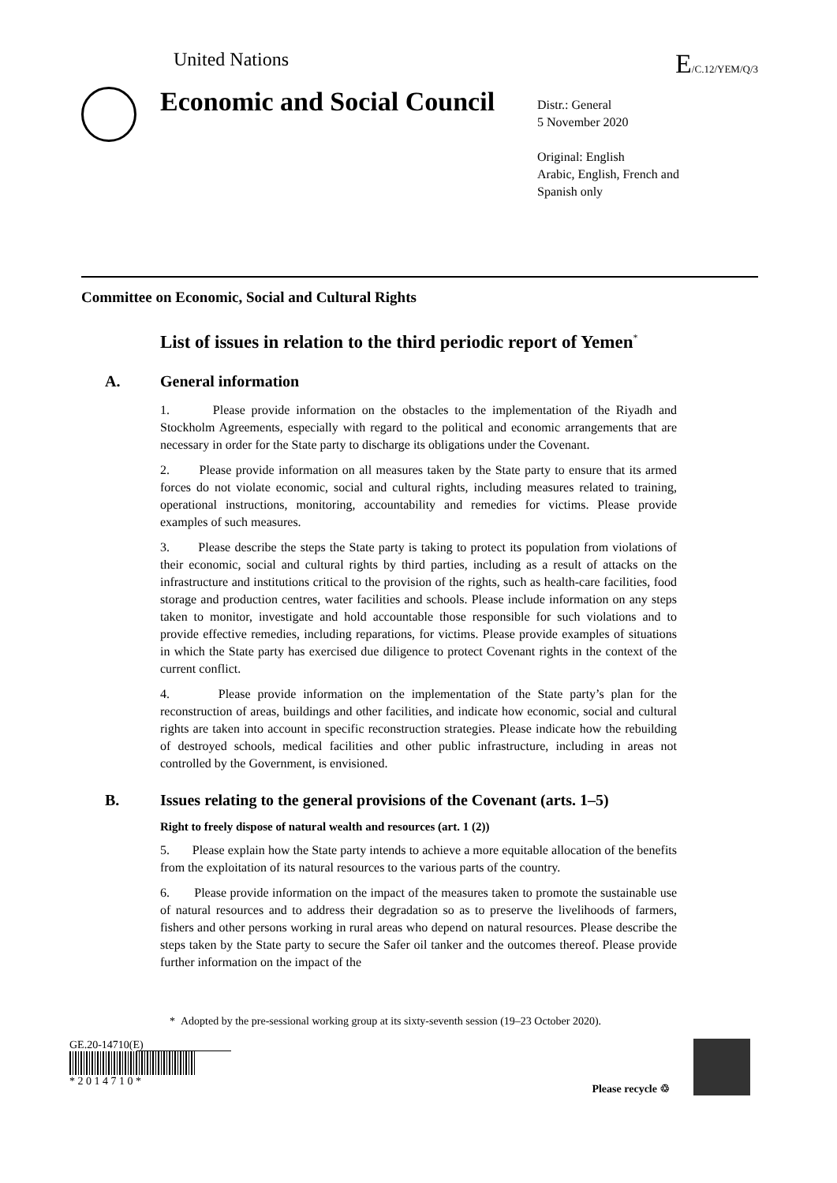United Nations
E/C.12/YEM/Q/3
Economic and Social Council
Distr.: General
5 November 2020
Original: English
Arabic, English, French and
Spanish only
Committee on Economic, Social and Cultural Rights
List of issues in relation to the third periodic report of Yemen<sup>*</sup>
A. General information
1. Please provide information on the obstacles to the implementation of the Riyadh and Stockholm Agreements, especially with regard to the political and economic arrangements that are necessary in order for the State party to discharge its obligations under the Covenant.
2. Please provide information on all measures taken by the State party to ensure that its armed forces do not violate economic, social and cultural rights, including measures related to training, operational instructions, monitoring, accountability and remedies for victims. Please provide examples of such measures.
3. Please describe the steps the State party is taking to protect its population from violations of their economic, social and cultural rights by third parties, including as a result of attacks on the infrastructure and institutions critical to the provision of the rights, such as health-care facilities, food storage and production centres, water facilities and schools. Please include information on any steps taken to monitor, investigate and hold accountable those responsible for such violations and to provide effective remedies, including reparations, for victims. Please provide examples of situations in which the State party has exercised due diligence to protect Covenant rights in the context of the current conflict.
4. Please provide information on the implementation of the State party’s plan for the reconstruction of areas, buildings and other facilities, and indicate how economic, social and cultural rights are taken into account in specific reconstruction strategies. Please indicate how the rebuilding of destroyed schools, medical facilities and other public infrastructure, including in areas not controlled by the Government, is envisioned.
B. Issues relating to the general provisions of the Covenant (arts. 1–5)
Right to freely dispose of natural wealth and resources (art. 1 (2))
5. Please explain how the State party intends to achieve a more equitable allocation of the benefits from the exploitation of its natural resources to the various parts of the country.
6. Please provide information on the impact of the measures taken to promote the sustainable use of natural resources and to address their degradation so as to preserve the livelihoods of farmers, fishers and other persons working in rural areas who depend on natural resources. Please describe the steps taken by the State party to secure the Safer oil tanker and the outcomes thereof. Please provide further information on the impact of the
* Adopted by the pre-sessional working group at its sixty-seventh session (19–23 October 2020).
GE.20-14710(E)
* 2 0 1 4 7 1 0 *
Please recycle ♲